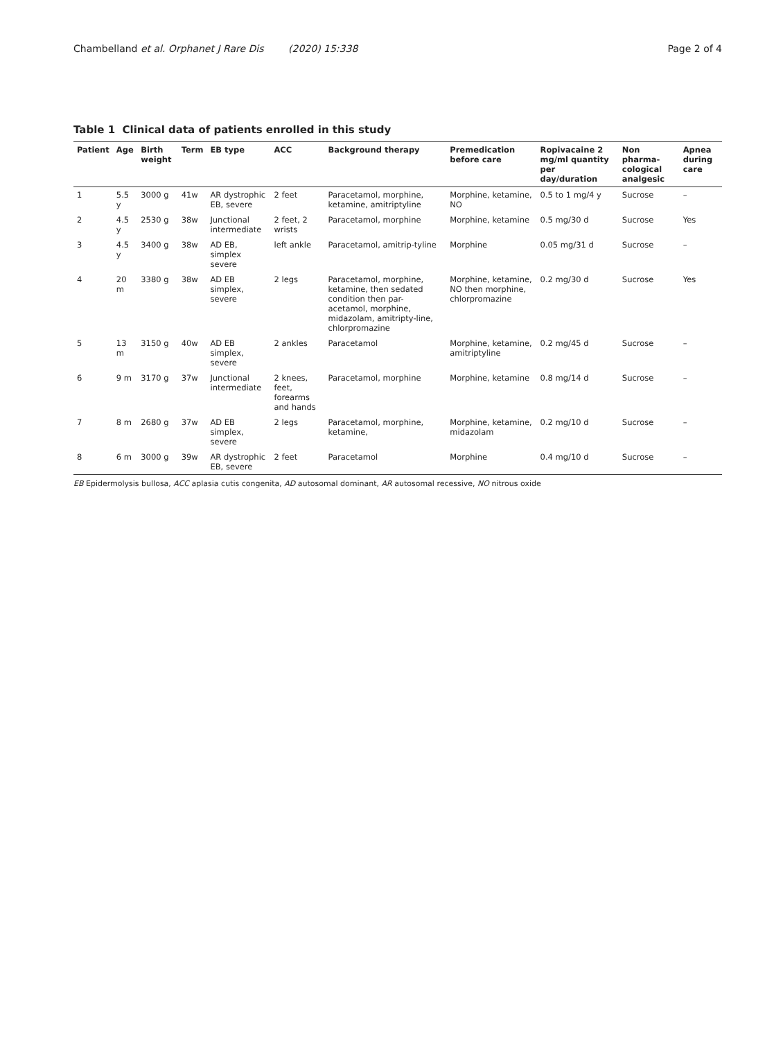Chambelland et al. Orphanet J Rare Dis (2020) 15:338 Page 2 of 4
Table 1 Clinical data of patients enrolled in this study
| Patient | Age | Birth weight | Term | EB type | ACC | Background therapy | Premedication before care | Ropivacaine 2 mg/ml quantity per day/duration | Non pharma-cological analgesic | Apnea during care |
| --- | --- | --- | --- | --- | --- | --- | --- | --- | --- | --- |
| 1 | 5.5 y | 3000 g | 41w | AR dystrophic EB, severe | 2 feet | Paracetamol, morphine, ketamine, amitriptyline | Morphine, ketamine, NO | 0.5 to 1 mg/4 y | Sucrose | – |
| 2 | 4.5 y | 2530 g | 38w | Junctional intermediate | 2 feet, 2 wrists | Paracetamol, morphine | Morphine, ketamine | 0.5 mg/30 d | Sucrose | Yes |
| 3 | 4.5 y | 3400 g | 38w | AD EB, simplex severe | left ankle | Paracetamol, amitrip-tyline | Morphine | 0.05 mg/31 d | Sucrose | – |
| 4 | 20 m | 3380 g | 38w | AD EB simplex, severe | 2 legs | Paracetamol, morphine, ketamine, then sedated condition then par-acetamol, morphine, midazolam, amitripty-line, chlorpromazine | Morphine, ketamine, NO then morphine, chlorpromazine | 0.2 mg/30 d | Sucrose | Yes |
| 5 | 13 m | 3150 g | 40w | AD EB simplex, severe | 2 ankles | Paracetamol | Morphine, ketamine, amitriptyline | 0.2 mg/45 d | Sucrose | – |
| 6 | 9 m | 3170 g | 37w | Junctional intermediate | 2 knees, feet, forearms and hands | Paracetamol, morphine | Morphine, ketamine | 0.8 mg/14 d | Sucrose | – |
| 7 | 8 m | 2680 g | 37w | AD EB simplex, severe | 2 legs | Paracetamol, morphine, ketamine, | Morphine, ketamine, midazolam | 0.2 mg/10 d | Sucrose | – |
| 8 | 6 m | 3000 g | 39w | AR dystrophic EB, severe | 2 feet | Paracetamol | Morphine | 0.4 mg/10 d | Sucrose | – |
EB Epidermolysis bullosa, ACC aplasia cutis congenita, AD autosomal dominant, AR autosomal recessive, NO nitrous oxide